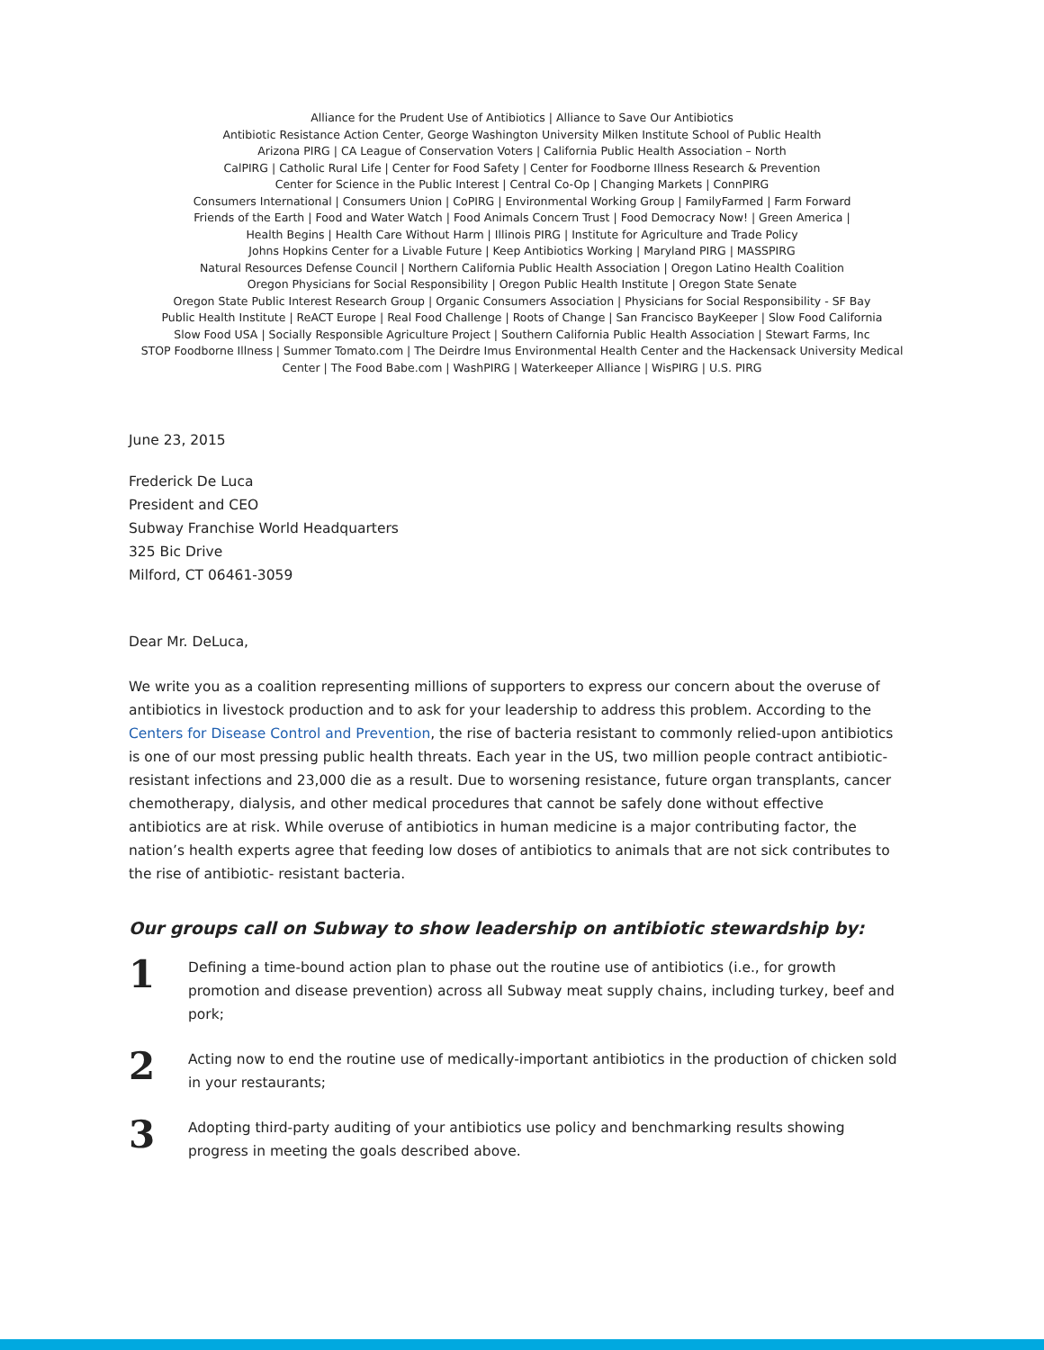Alliance for the Prudent Use of Antibiotics | Alliance to Save Our Antibiotics
Antibiotic Resistance Action Center, George Washington University Milken Institute School of Public Health
Arizona PIRG | CA League of Conservation Voters | California Public Health Association – North
CalPIRG | Catholic Rural Life | Center for Food Safety | Center for Foodborne Illness Research & Prevention
Center for Science in the Public Interest | Central Co-Op | Changing Markets | ConnPIRG
Consumers International | Consumers Union | CoPIRG | Environmental Working Group | FamilyFarmed | Farm Forward
Friends of the Earth | Food and Water Watch | Food Animals Concern Trust | Food Democracy Now! | Green America |
Health Begins | Health Care Without Harm | Illinois PIRG | Institute for Agriculture and Trade Policy
Johns Hopkins Center for a Livable Future | Keep Antibiotics Working | Maryland PIRG | MASSPIRG
Natural Resources Defense Council | Northern California Public Health Association | Oregon Latino Health Coalition
Oregon Physicians for Social Responsibility | Oregon Public Health Institute | Oregon State Senate
Oregon State Public Interest Research Group | Organic Consumers Association | Physicians for Social Responsibility - SF Bay
Public Health Institute | ReACT Europe | Real Food Challenge | Roots of Change | San Francisco BayKeeper | Slow Food California
Slow Food USA | Socially Responsible Agriculture Project | Southern California Public Health Association | Stewart Farms, Inc
STOP Foodborne Illness | Summer Tomato.com | The Deirdre Imus Environmental Health Center and the Hackensack University Medical
Center | The Food Babe.com | WashPIRG | Waterkeeper Alliance | WisPIRG | U.S. PIRG
June 23, 2015
Frederick De Luca
President and CEO
Subway Franchise World Headquarters
325 Bic Drive
Milford, CT 06461-3059
Dear Mr. DeLuca,
We write you as a coalition representing millions of supporters to express our concern about the overuse of antibiotics in livestock production and to ask for your leadership to address this problem. According to the Centers for Disease Control and Prevention, the rise of bacteria resistant to commonly relied-upon antibiotics is one of our most pressing public health threats. Each year in the US, two million people contract antibiotic-resistant infections and 23,000 die as a result. Due to worsening resistance, future organ transplants, cancer chemotherapy, dialysis, and other medical procedures that cannot be safely done without effective antibiotics are at risk. While overuse of antibiotics in human medicine is a major contributing factor, the nation’s health experts agree that feeding low doses of antibiotics to animals that are not sick contributes to the rise of antibiotic- resistant bacteria.
Our groups call on Subway to show leadership on antibiotic stewardship by:
1
Defining a time-bound action plan to phase out the routine use of antibiotics (i.e., for growth promotion and disease prevention) across all Subway meat supply chains, including turkey, beef and pork;
2
Acting now to end the routine use of medically-important antibiotics in the production of chicken sold in your restaurants;
3
Adopting third-party auditing of your antibiotics use policy and benchmarking results showing progress in meeting the goals described above.